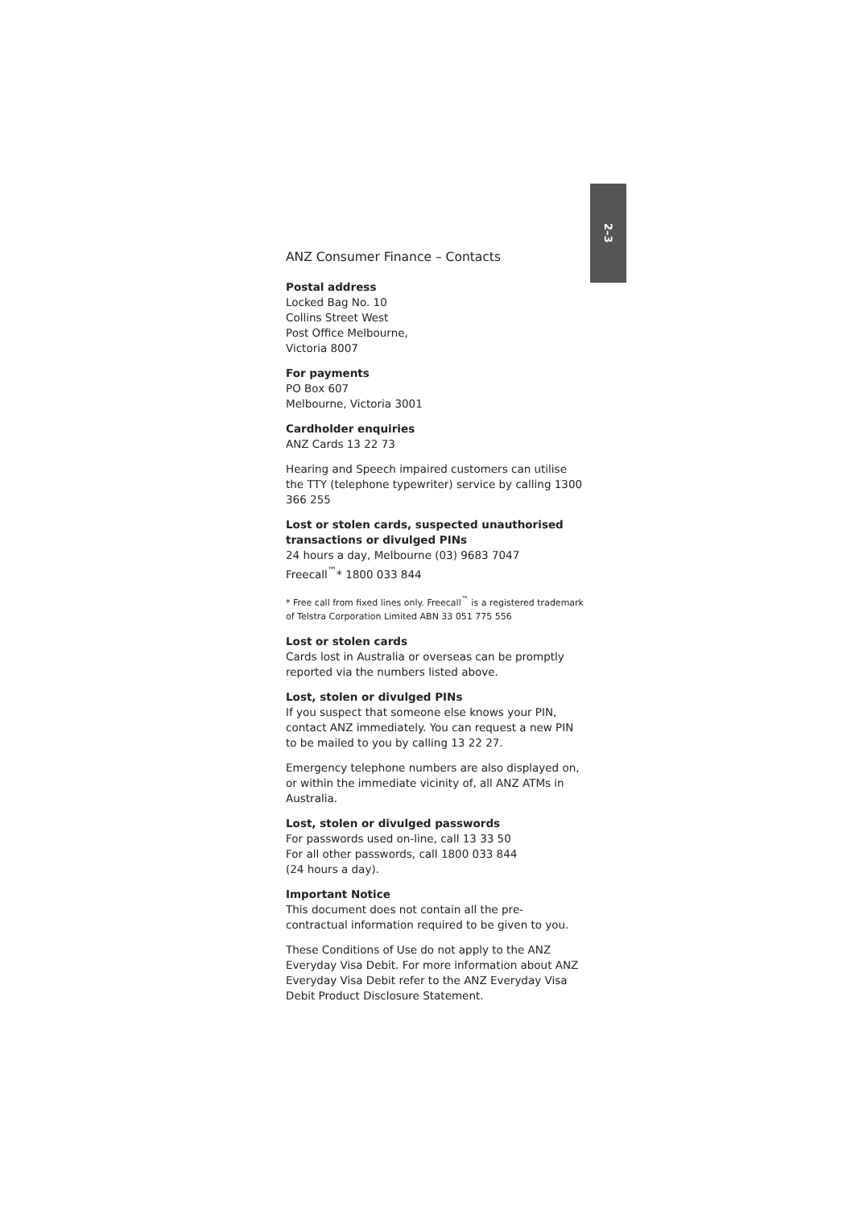2–3
ANZ Consumer Finance – Contacts
Postal address
Locked Bag No. 10
Collins Street West
Post Office Melbourne,
Victoria 8007
For payments
PO Box 607
Melbourne, Victoria 3001
Cardholder enquiries
ANZ Cards 13 22 73
Hearing and Speech impaired customers can utilise the TTY (telephone typewriter) service by calling 1300 366 255
Lost or stolen cards, suspected unauthorised transactions or divulged PINs
24 hours a day, Melbourne (03) 9683 7047
Freecall<sup>™</sup>* 1800 033 844
* Free call from fixed lines only. Freecall<sup>™</sup> is a registered trademark of Telstra Corporation Limited ABN 33 051 775 556
Lost or stolen cards
Cards lost in Australia or overseas can be promptly reported via the numbers listed above.
Lost, stolen or divulged PINs
If you suspect that someone else knows your PIN, contact ANZ immediately. You can request a new PIN to be mailed to you by calling 13 22 27.
Emergency telephone numbers are also displayed on, or within the immediate vicinity of, all ANZ ATMs in Australia.
Lost, stolen or divulged passwords
For passwords used on-line, call 13 33 50
For all other passwords, call 1800 033 844
(24 hours a day).
Important Notice
This document does not contain all the pre-contractual information required to be given to you.
These Conditions of Use do not apply to the ANZ Everyday Visa Debit. For more information about ANZ Everyday Visa Debit refer to the ANZ Everyday Visa Debit Product Disclosure Statement.